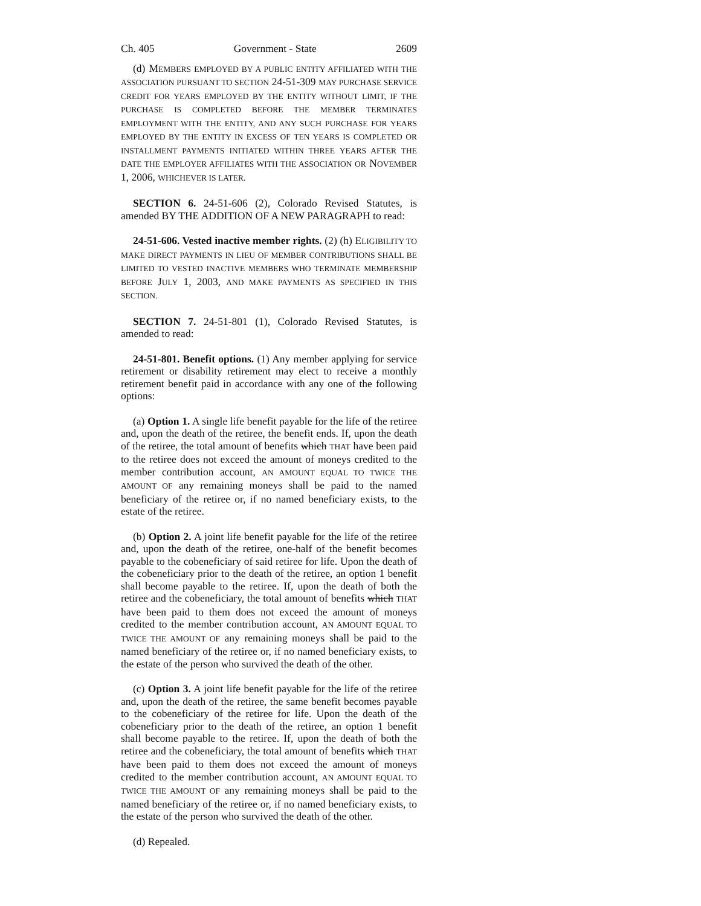Ch. 405 Government - State 2609
(d) MEMBERS EMPLOYED BY A PUBLIC ENTITY AFFILIATED WITH THE ASSOCIATION PURSUANT TO SECTION 24-51-309 MAY PURCHASE SERVICE CREDIT FOR YEARS EMPLOYED BY THE ENTITY WITHOUT LIMIT, IF THE PURCHASE IS COMPLETED BEFORE THE MEMBER TERMINATES EMPLOYMENT WITH THE ENTITY, AND ANY SUCH PURCHASE FOR YEARS EMPLOYED BY THE ENTITY IN EXCESS OF TEN YEARS IS COMPLETED OR INSTALLMENT PAYMENTS INITIATED WITHIN THREE YEARS AFTER THE DATE THE EMPLOYER AFFILIATES WITH THE ASSOCIATION OR NOVEMBER 1, 2006, WHICHEVER IS LATER.
SECTION 6. 24-51-606 (2), Colorado Revised Statutes, is amended BY THE ADDITION OF A NEW PARAGRAPH to read:
24-51-606. Vested inactive member rights. (2) (h) ELIGIBILITY TO MAKE DIRECT PAYMENTS IN LIEU OF MEMBER CONTRIBUTIONS SHALL BE LIMITED TO VESTED INACTIVE MEMBERS WHO TERMINATE MEMBERSHIP BEFORE JULY 1, 2003, AND MAKE PAYMENTS AS SPECIFIED IN THIS SECTION.
SECTION 7. 24-51-801 (1), Colorado Revised Statutes, is amended to read:
24-51-801. Benefit options. (1) Any member applying for service retirement or disability retirement may elect to receive a monthly retirement benefit paid in accordance with any one of the following options:
(a) Option 1. A single life benefit payable for the life of the retiree and, upon the death of the retiree, the benefit ends. If, upon the death of the retiree, the total amount of benefits which THAT have been paid to the retiree does not exceed the amount of moneys credited to the member contribution account, AN AMOUNT EQUAL TO TWICE THE AMOUNT OF any remaining moneys shall be paid to the named beneficiary of the retiree or, if no named beneficiary exists, to the estate of the retiree.
(b) Option 2. A joint life benefit payable for the life of the retiree and, upon the death of the retiree, one-half of the benefit becomes payable to the cobeneficiary of said retiree for life. Upon the death of the cobeneficiary prior to the death of the retiree, an option 1 benefit shall become payable to the retiree. If, upon the death of both the retiree and the cobeneficiary, the total amount of benefits which THAT have been paid to them does not exceed the amount of moneys credited to the member contribution account, AN AMOUNT EQUAL TO TWICE THE AMOUNT OF any remaining moneys shall be paid to the named beneficiary of the retiree or, if no named beneficiary exists, to the estate of the person who survived the death of the other.
(c) Option 3. A joint life benefit payable for the life of the retiree and, upon the death of the retiree, the same benefit becomes payable to the cobeneficiary of the retiree for life. Upon the death of the cobeneficiary prior to the death of the retiree, an option 1 benefit shall become payable to the retiree. If, upon the death of both the retiree and the cobeneficiary, the total amount of benefits which THAT have been paid to them does not exceed the amount of moneys credited to the member contribution account, AN AMOUNT EQUAL TO TWICE THE AMOUNT OF any remaining moneys shall be paid to the named beneficiary of the retiree or, if no named beneficiary exists, to the estate of the person who survived the death of the other.
(d) Repealed.